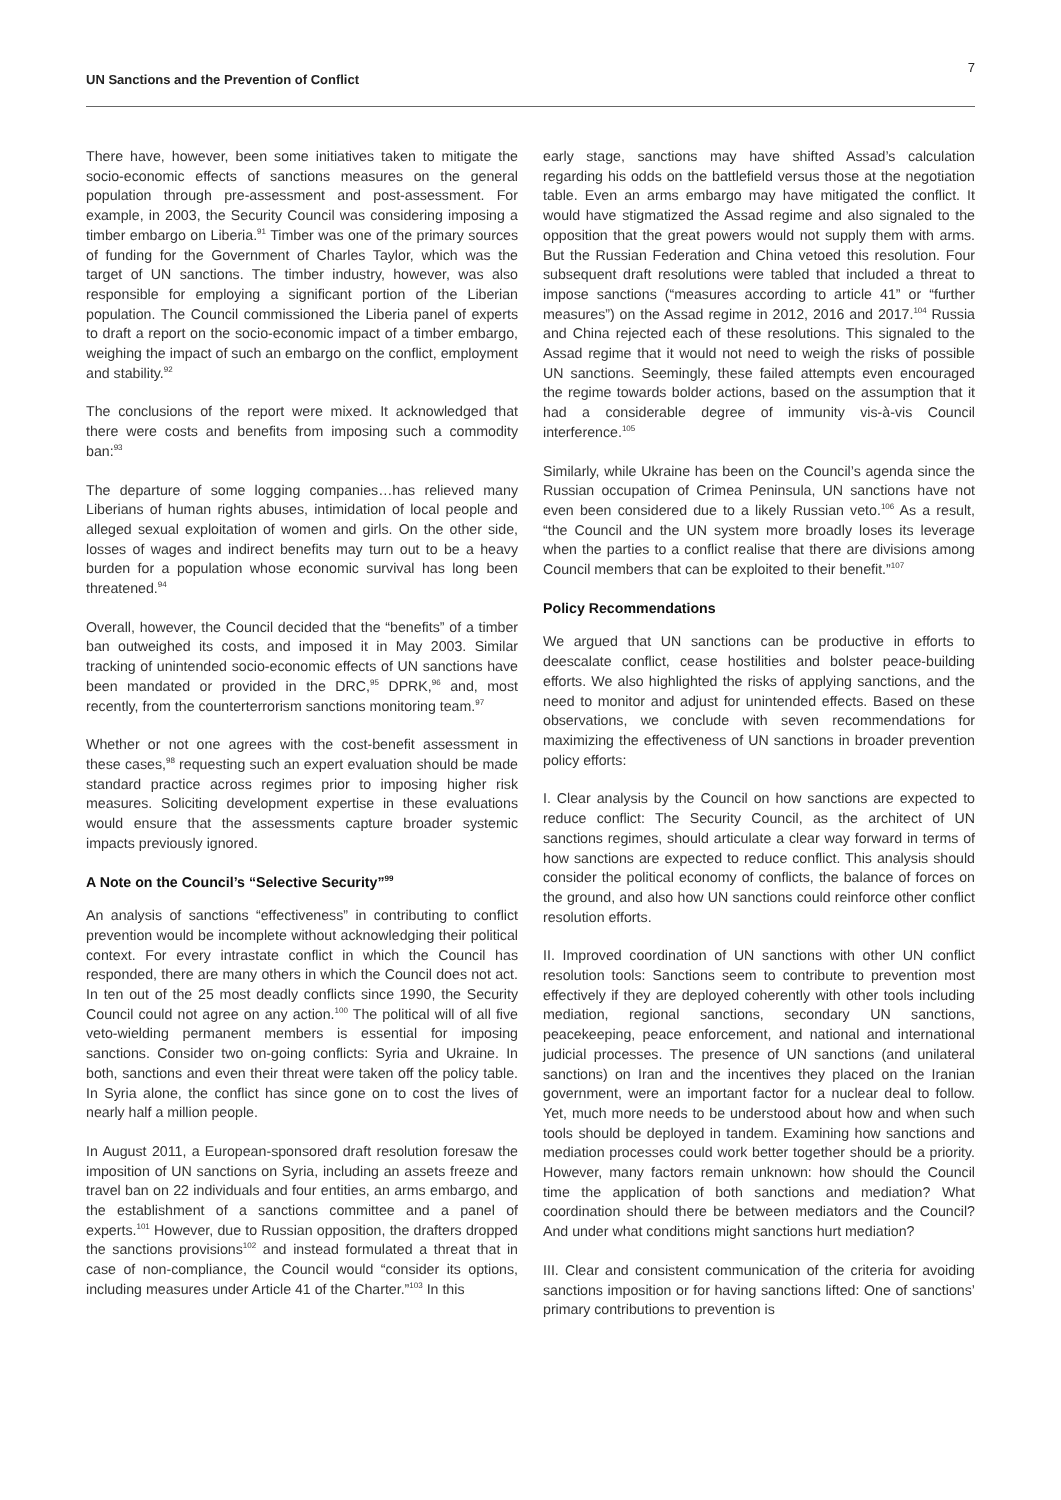UN Sanctions and the Prevention of Conflict
7
There have, however, been some initiatives taken to mitigate the socio-economic effects of sanctions measures on the general population through pre-assessment and post-assessment. For example, in 2003, the Security Council was considering imposing a timber embargo on Liberia.<sup>91</sup> Timber was one of the primary sources of funding for the Government of Charles Taylor, which was the target of UN sanctions. The timber industry, however, was also responsible for employing a significant portion of the Liberian population. The Council commissioned the Liberia panel of experts to draft a report on the socio-economic impact of a timber embargo, weighing the impact of such an embargo on the conflict, employment and stability.<sup>92</sup>
The conclusions of the report were mixed. It acknowledged that there were costs and benefits from imposing such a commodity ban:<sup>93</sup>
The departure of some logging companies…has relieved many Liberians of human rights abuses, intimidation of local people and alleged sexual exploitation of women and girls. On the other side, losses of wages and indirect benefits may turn out to be a heavy burden for a population whose economic survival has long been threatened.<sup>94</sup>
Overall, however, the Council decided that the “benefits” of a timber ban outweighed its costs, and imposed it in May 2003. Similar tracking of unintended socio-economic effects of UN sanctions have been mandated or provided in the DRC,<sup>95</sup> DPRK,<sup>96</sup> and, most recently, from the counterterrorism sanctions monitoring team.<sup>97</sup>
Whether or not one agrees with the cost-benefit assessment in these cases,<sup>98</sup> requesting such an expert evaluation should be made standard practice across regimes prior to imposing higher risk measures. Soliciting development expertise in these evaluations would ensure that the assessments capture broader systemic impacts previously ignored.
A Note on the Council’s “Selective Security”<sup>99</sup>
An analysis of sanctions “effectiveness” in contributing to conflict prevention would be incomplete without acknowledging their political context. For every intrastate conflict in which the Council has responded, there are many others in which the Council does not act. In ten out of the 25 most deadly conflicts since 1990, the Security Council could not agree on any action.<sup>100</sup> The political will of all five veto-wielding permanent members is essential for imposing sanctions. Consider two on-going conflicts: Syria and Ukraine. In both, sanctions and even their threat were taken off the policy table. In Syria alone, the conflict has since gone on to cost the lives of nearly half a million people.
In August 2011, a European-sponsored draft resolution foresaw the imposition of UN sanctions on Syria, including an assets freeze and travel ban on 22 individuals and four entities, an arms embargo, and the establishment of a sanctions committee and a panel of experts.<sup>101</sup> However, due to Russian opposition, the drafters dropped the sanctions provisions<sup>102</sup> and instead formulated a threat that in case of non-compliance, the Council would “consider its options, including measures under Article 41 of the Charter.”<sup>103</sup> In this
early stage, sanctions may have shifted Assad’s calculation regarding his odds on the battlefield versus those at the negotiation table. Even an arms embargo may have mitigated the conflict. It would have stigmatized the Assad regime and also signaled to the opposition that the great powers would not supply them with arms. But the Russian Federation and China vetoed this resolution. Four subsequent draft resolutions were tabled that included a threat to impose sanctions (“measures according to article 41” or “further measures”) on the Assad regime in 2012, 2016 and 2017.<sup>104</sup> Russia and China rejected each of these resolutions. This signaled to the Assad regime that it would not need to weigh the risks of possible UN sanctions. Seemingly, these failed attempts even encouraged the regime towards bolder actions, based on the assumption that it had a considerable degree of immunity vis-à-vis Council interference.<sup>105</sup>
Similarly, while Ukraine has been on the Council’s agenda since the Russian occupation of Crimea Peninsula, UN sanctions have not even been considered due to a likely Russian veto.<sup>106</sup> As a result, “the Council and the UN system more broadly loses its leverage when the parties to a conflict realise that there are divisions among Council members that can be exploited to their benefit.”<sup>107</sup>
Policy Recommendations
We argued that UN sanctions can be productive in efforts to deescalate conflict, cease hostilities and bolster peace-building efforts. We also highlighted the risks of applying sanctions, and the need to monitor and adjust for unintended effects. Based on these observations, we conclude with seven recommendations for maximizing the effectiveness of UN sanctions in broader prevention policy efforts:
I. Clear analysis by the Council on how sanctions are expected to reduce conflict: The Security Council, as the architect of UN sanctions regimes, should articulate a clear way forward in terms of how sanctions are expected to reduce conflict. This analysis should consider the political economy of conflicts, the balance of forces on the ground, and also how UN sanctions could reinforce other conflict resolution efforts.
II. Improved coordination of UN sanctions with other UN conflict resolution tools: Sanctions seem to contribute to prevention most effectively if they are deployed coherently with other tools including mediation, regional sanctions, secondary UN sanctions, peacekeeping, peace enforcement, and national and international judicial processes. The presence of UN sanctions (and unilateral sanctions) on Iran and the incentives they placed on the Iranian government, were an important factor for a nuclear deal to follow. Yet, much more needs to be understood about how and when such tools should be deployed in tandem. Examining how sanctions and mediation processes could work better together should be a priority. However, many factors remain unknown: how should the Council time the application of both sanctions and mediation? What coordination should there be between mediators and the Council? And under what conditions might sanctions hurt mediation?
III. Clear and consistent communication of the criteria for avoiding sanctions imposition or for having sanctions lifted: One of sanctions’ primary contributions to prevention is